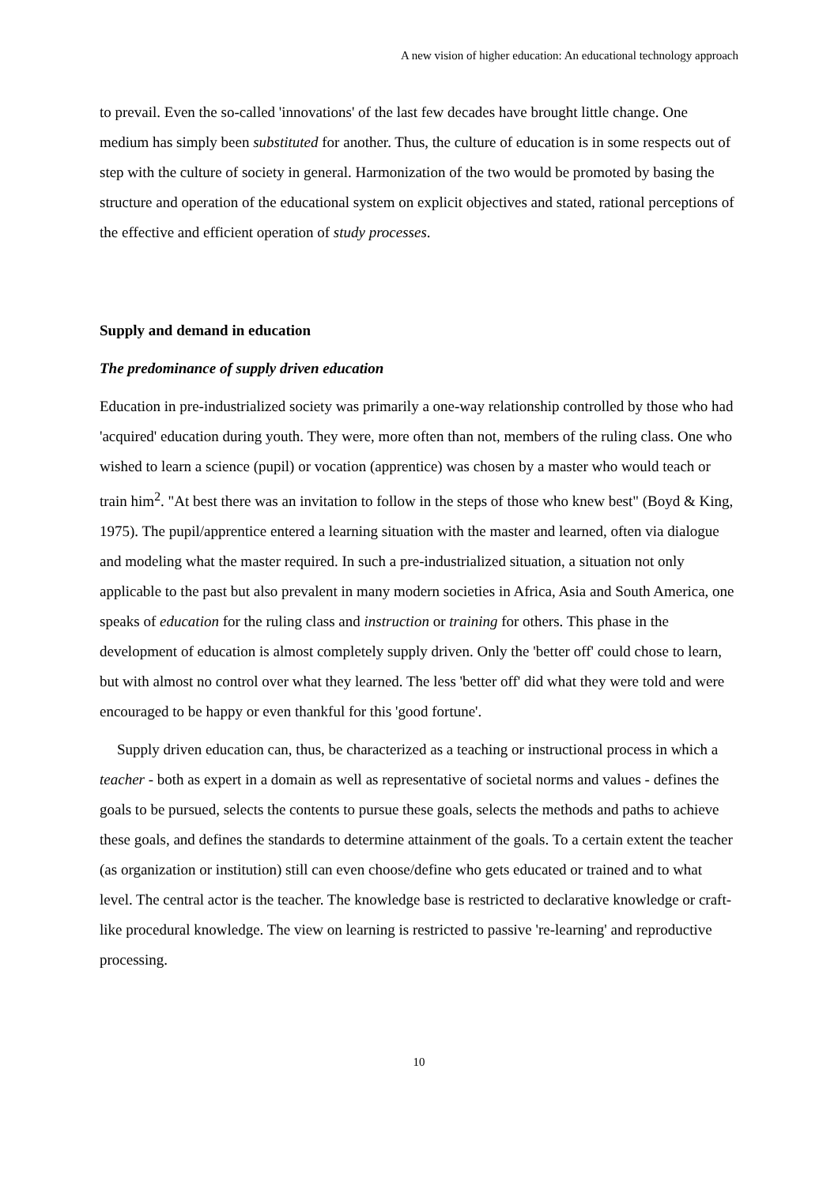A new vision of higher education: An educational technology approach
to prevail. Even the so-called 'innovations' of the last few decades have brought little change. One medium has simply been substituted for another. Thus, the culture of education is in some respects out of step with the culture of society in general. Harmonization of the two would be promoted by basing the structure and operation of the educational system on explicit objectives and stated, rational perceptions of the effective and efficient operation of study processes.
Supply and demand in education
The predominance of supply driven education
Education in pre-industrialized society was primarily a one-way relationship controlled by those who had 'acquired' education during youth. They were, more often than not, members of the ruling class. One who wished to learn a science (pupil) or vocation (apprentice) was chosen by a master who would teach or train him<sup>2</sup>. "At best there was an invitation to follow in the steps of those who knew best" (Boyd & King, 1975). The pupil/apprentice entered a learning situation with the master and learned, often via dialogue and modeling what the master required. In such a pre-industrialized situation, a situation not only applicable to the past but also prevalent in many modern societies in Africa, Asia and South America, one speaks of education for the ruling class and instruction or training for others. This phase in the development of education is almost completely supply driven. Only the 'better off' could chose to learn, but with almost no control over what they learned. The less 'better off' did what they were told and were encouraged to be happy or even thankful for this 'good fortune'.
Supply driven education can, thus, be characterized as a teaching or instructional process in which a teacher - both as expert in a domain as well as representative of societal norms and values - defines the goals to be pursued, selects the contents to pursue these goals, selects the methods and paths to achieve these goals, and defines the standards to determine attainment of the goals. To a certain extent the teacher (as organization or institution) still can even choose/define who gets educated or trained and to what level. The central actor is the teacher. The knowledge base is restricted to declarative knowledge or craft-like procedural knowledge. The view on learning is restricted to passive 're-learning' and reproductive processing.
10